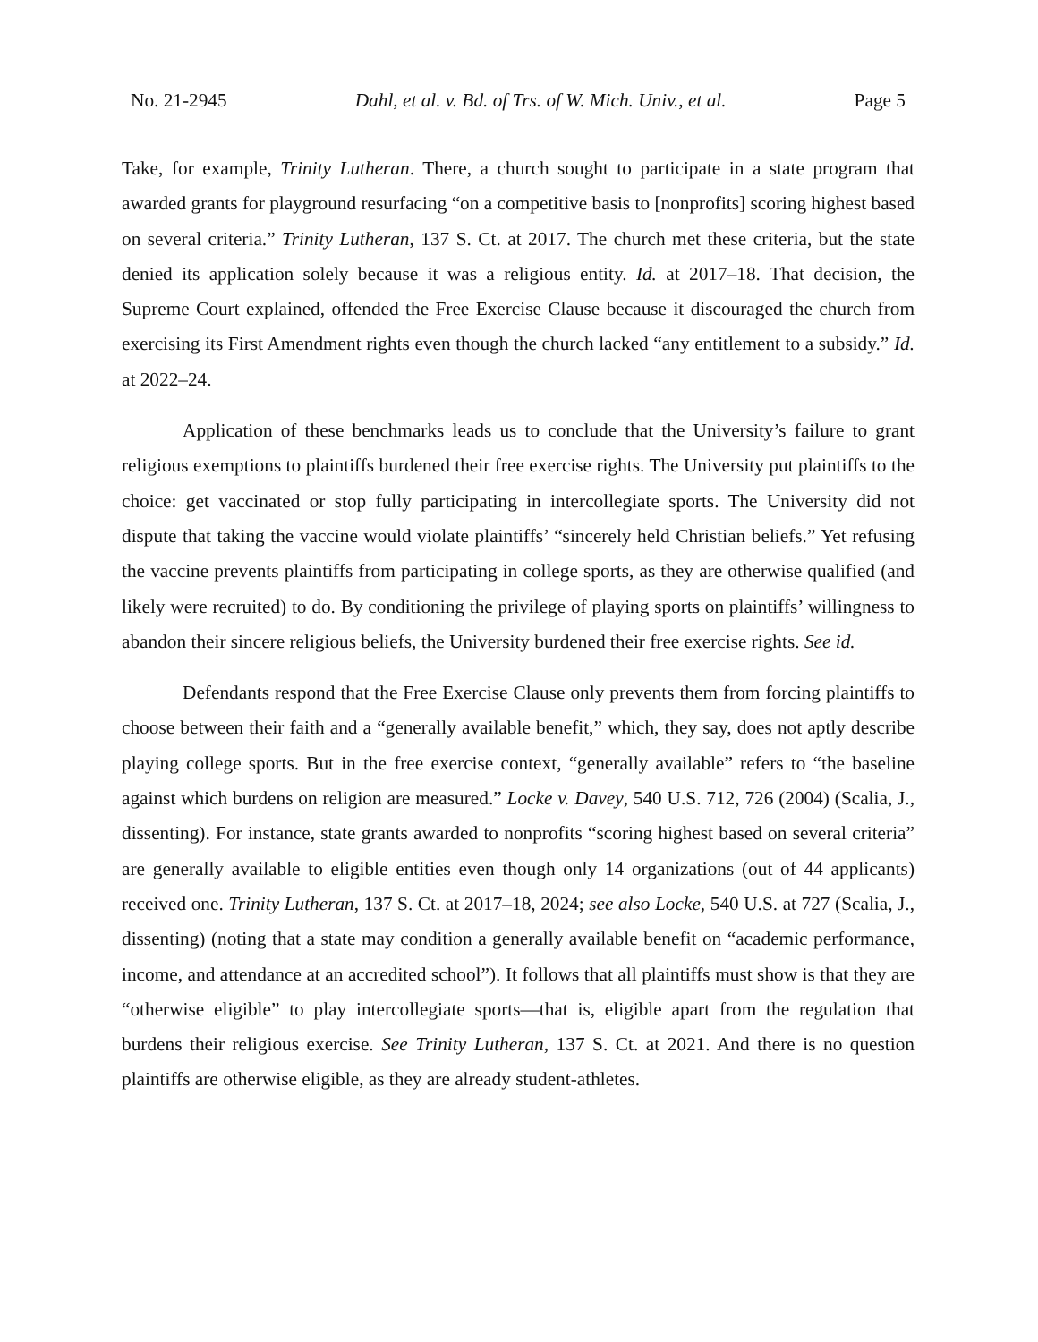No. 21-2945 Dahl, et al. v. Bd. of Trs. of W. Mich. Univ., et al. Page 5
Take, for example, Trinity Lutheran. There, a church sought to participate in a state program that awarded grants for playground resurfacing “on a competitive basis to [nonprofits] scoring highest based on several criteria.” Trinity Lutheran, 137 S. Ct. at 2017. The church met these criteria, but the state denied its application solely because it was a religious entity. Id. at 2017–18. That decision, the Supreme Court explained, offended the Free Exercise Clause because it discouraged the church from exercising its First Amendment rights even though the church lacked “any entitlement to a subsidy.” Id. at 2022–24.
Application of these benchmarks leads us to conclude that the University’s failure to grant religious exemptions to plaintiffs burdened their free exercise rights. The University put plaintiffs to the choice: get vaccinated or stop fully participating in intercollegiate sports. The University did not dispute that taking the vaccine would violate plaintiffs’ “sincerely held Christian beliefs.” Yet refusing the vaccine prevents plaintiffs from participating in college sports, as they are otherwise qualified (and likely were recruited) to do. By conditioning the privilege of playing sports on plaintiffs’ willingness to abandon their sincere religious beliefs, the University burdened their free exercise rights. See id.
Defendants respond that the Free Exercise Clause only prevents them from forcing plaintiffs to choose between their faith and a “generally available benefit,” which, they say, does not aptly describe playing college sports. But in the free exercise context, “generally available” refers to “the baseline against which burdens on religion are measured.” Locke v. Davey, 540 U.S. 712, 726 (2004) (Scalia, J., dissenting). For instance, state grants awarded to nonprofits “scoring highest based on several criteria” are generally available to eligible entities even though only 14 organizations (out of 44 applicants) received one. Trinity Lutheran, 137 S. Ct. at 2017–18, 2024; see also Locke, 540 U.S. at 727 (Scalia, J., dissenting) (noting that a state may condition a generally available benefit on “academic performance, income, and attendance at an accredited school”). It follows that all plaintiffs must show is that they are “otherwise eligible” to play intercollegiate sports—that is, eligible apart from the regulation that burdens their religious exercise. See Trinity Lutheran, 137 S. Ct. at 2021. And there is no question plaintiffs are otherwise eligible, as they are already student-athletes.